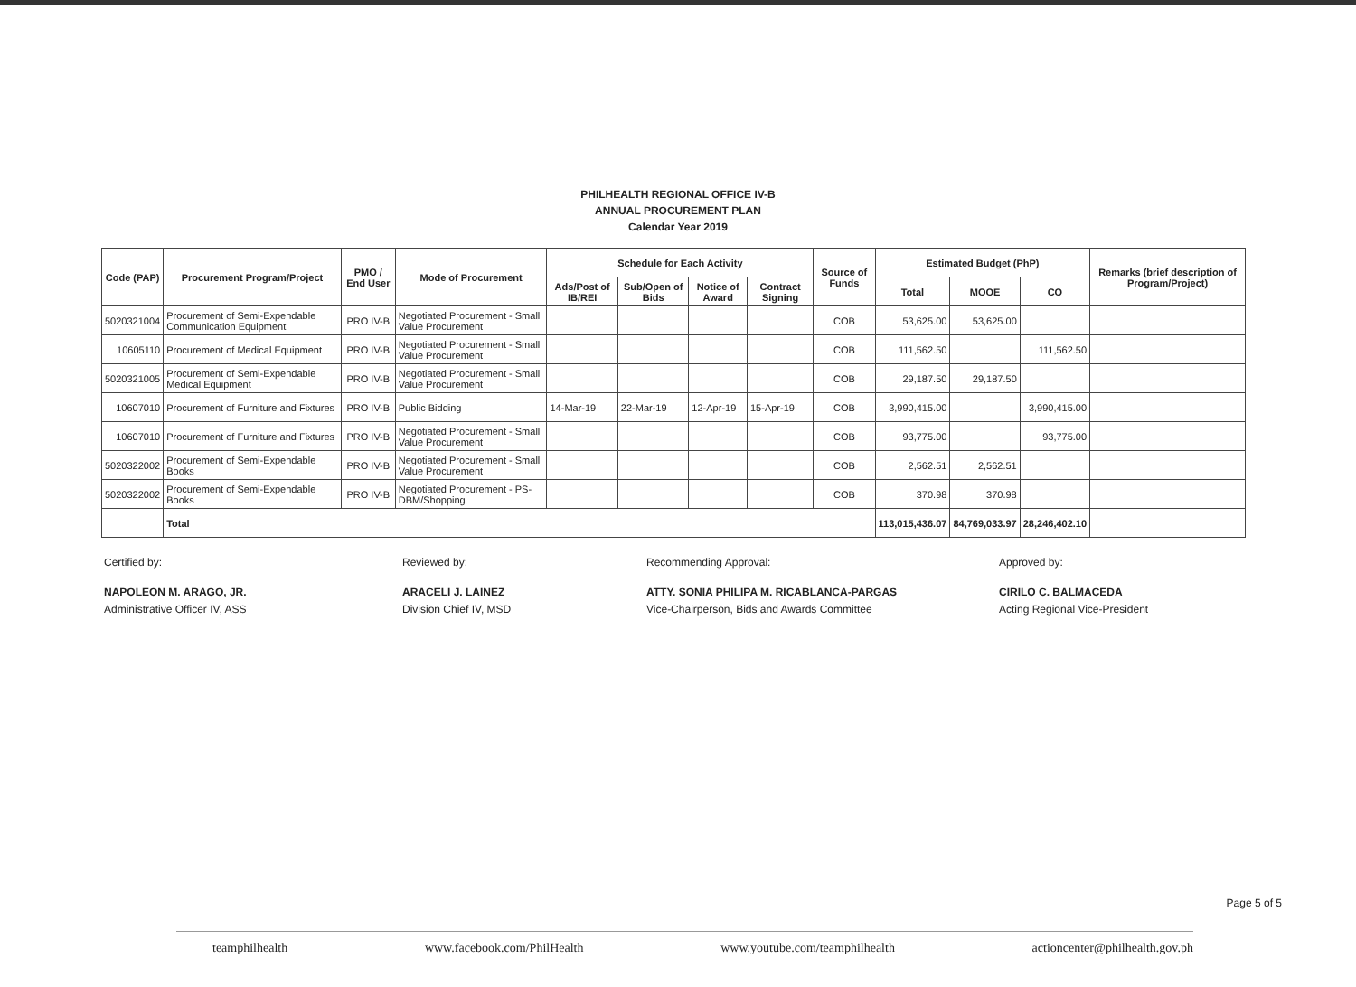PHILHEALTH REGIONAL OFFICE IV-B
ANNUAL PROCUREMENT PLAN
Calendar Year 2019
| Code (PAP) | Procurement Program/Project | PMO / End User | Mode of Procurement | Schedule for Each Activity | | | | Source of Funds | Estimated Budget (PhP) | | | Remarks (brief description of Program/Project) |
| --- | --- | --- | --- | --- | --- | --- | --- | --- | --- | --- | --- | --- |
| | | | | Ads/Post of IB/REI | Sub/Open of Bids | Notice of Award | Contract Signing | | Total | MOOE | CO | |
| 5020321004 | Procurement of Semi-Expendable Communication Equipment | PRO IV-B | Negotiated Procurement - Small Value Procurement | | | | | COB | 53,625.00 | 53,625.00 | | |
| 10605110 | Procurement of Medical Equipment | PRO IV-B | Negotiated Procurement - Small Value Procurement | | | | | COB | 111,562.50 | | 111,562.50 | |
| 5020321005 | Procurement of Semi-Expendable Medical Equipment | PRO IV-B | Negotiated Procurement - Small Value Procurement | | | | | COB | 29,187.50 | 29,187.50 | | |
| 10607010 | Procurement of Furniture and Fixtures | PRO IV-B | Public Bidding | 14-Mar-19 | 22-Mar-19 | 12-Apr-19 | 15-Apr-19 | COB | 3,990,415.00 | | 3,990,415.00 | |
| 10607010 | Procurement of Furniture and Fixtures | PRO IV-B | Negotiated Procurement - Small Value Procurement | | | | | COB | 93,775.00 | | 93,775.00 | |
| 5020322002 | Procurement of Semi-Expendable Books | PRO IV-B | Negotiated Procurement - Small Value Procurement | | | | | COB | 2,562.51 | 2,562.51 | | |
| 5020322002 | Procurement of Semi-Expendable Books | PRO IV-B | Negotiated Procurement - PS-DBM/Shopping | | | | | COB | 370.98 | 370.98 | | |
| | Total | | | | | | | | 113,015,436.07 | 84,769,033.97 | 28,246,402.10 | |
Certified by:
NAPOLEON M. ARAGO, JR.
Administrative Officer IV, ASS
Reviewed by:
ARACELI J. LAINEZ
Division Chief IV, MSD
Recommending Approval:
ATTY. SONIA PHILIPA M. RICABLANCA-PARGAS
Vice-Chairperson, Bids and Awards Committee
Approved by:
CIRILO C. BALMACEDA
Acting Regional Vice-President
Page 5 of 5
teamphilhealth www.facebook.com/PhilHealth www.youtube.com/teamphilhealth actioncenter@philhealth.gov.ph